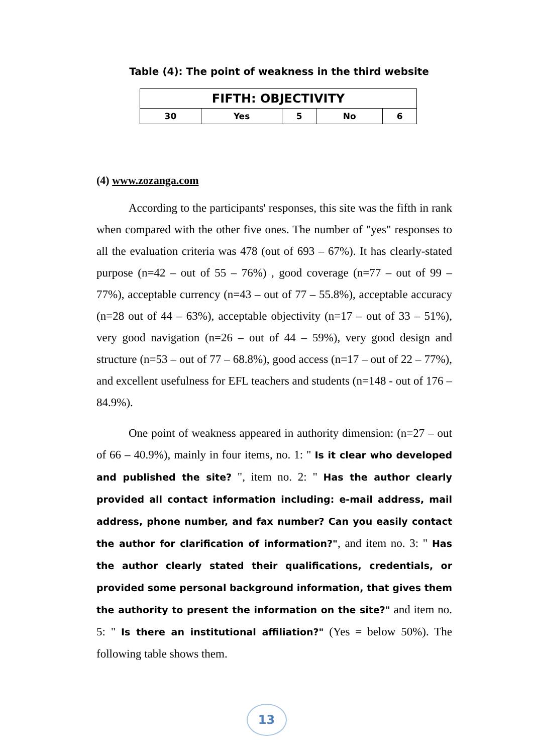Table (4): The point of weakness in the third website
| FIFTH: OBJECTIVITY | | | | |
| --- | --- | --- | --- | --- |
| 30 | Yes | 5 | No | 6 |
(4) www.zozanga.com
According to the participants' responses, this site was the fifth in rank when compared with the other five ones. The number of "yes" responses to all the evaluation criteria was 478 (out of 693 – 67%). It has clearly-stated purpose (n=42 – out of 55 – 76%) , good coverage (n=77 – out of 99 – 77%), acceptable currency (n=43 – out of 77 – 55.8%), acceptable accuracy (n=28 out of 44 – 63%), acceptable objectivity (n=17 – out of 33 – 51%), very good navigation (n=26 – out of 44 – 59%), very good design and structure (n=53 – out of 77 – 68.8%), good access (n=17 – out of 22 – 77%), and excellent usefulness for EFL teachers and students (n=148 - out of 176 – 84.9%).
One point of weakness appeared in authority dimension: (n=27 – out of 66 – 40.9%), mainly in four items, no. 1: " Is it clear who developed and published the site? ", item no. 2: " Has the author clearly provided all contact information including: e-mail address, mail address, phone number, and fax number? Can you easily contact the author for clarification of information?", and item no. 3: " Has the author clearly stated their qualifications, credentials, or provided some personal background information, that gives them the authority to present the information on the site?" and item no. 5: " Is there an institutional affiliation?" (Yes = below 50%). The following table shows them.
13